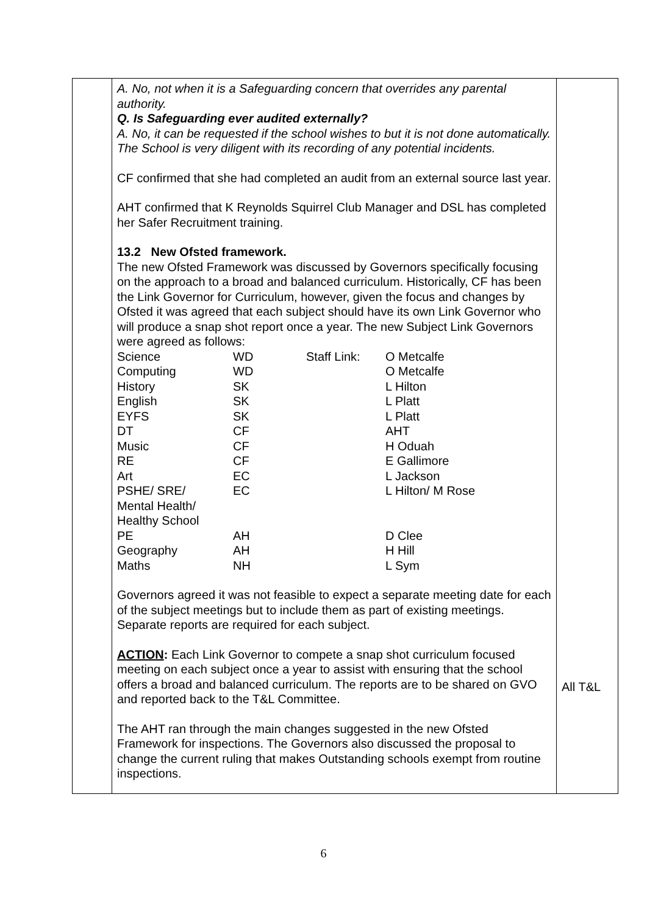| | A. No, not when it is a Safeguarding concern that overrides any parental authority. Q. Is Safeguarding ever audited externally? A. No, it can be requested if the school wishes to but it is not done automatically. The School is very diligent with its recording of any potential incidents. CF confirmed that she had completed an audit from an external source last year. AHT confirmed that K Reynolds Squirrel Club Manager and DSL has completed her Safer Recruitment training. 13.2 New Ofsted framework. The new Ofsted Framework was discussed by Governors specifically focusing on the approach to a broad and balanced curriculum. Historically, CF has been the Link Governor for Curriculum, however, given the focus and changes by Ofsted it was agreed that each subject should have its own Link Governor who will produce a snap shot report once a year. The new Subject Link Governors were agreed as follows: / Science / WD / Staff Link: / O Metcalfe / / Computing / WD / / O Metcalfe / / History / SK / / L Hilton / / English / SK / / L Platt / / EYFS / SK / / L Platt / / DT / CF / / AHT / / Music / CF / / H Oduah / / RE / CF / / E Gallimore / / Art / EC / / L Jackson / / PSHE/ SRE/ Mental Health/ Healthy School / EC / / L Hilton/ M Rose / / PE / AH / / D Clee / / Geography / AH / / H Hill / / Maths / NH / / L Sym / Governors agreed it was not feasible to expect a separate meeting date for each of the subject meetings but to include them as part of existing meetings. Separate reports are required for each subject. ACTION : Each Link Governor to compete a snap shot curriculum focused meeting on each subject once a year to assist with ensuring that the school offers a broad and balanced curriculum. The reports are to be shared on GVO and reported back to the T&L Committee. The AHT ran through the main changes suggested in the new Ofsted Framework for inspections. The Governors also discussed the proposal to change the current ruling that makes Outstanding schools exempt from routine inspections. | All T&L |
6